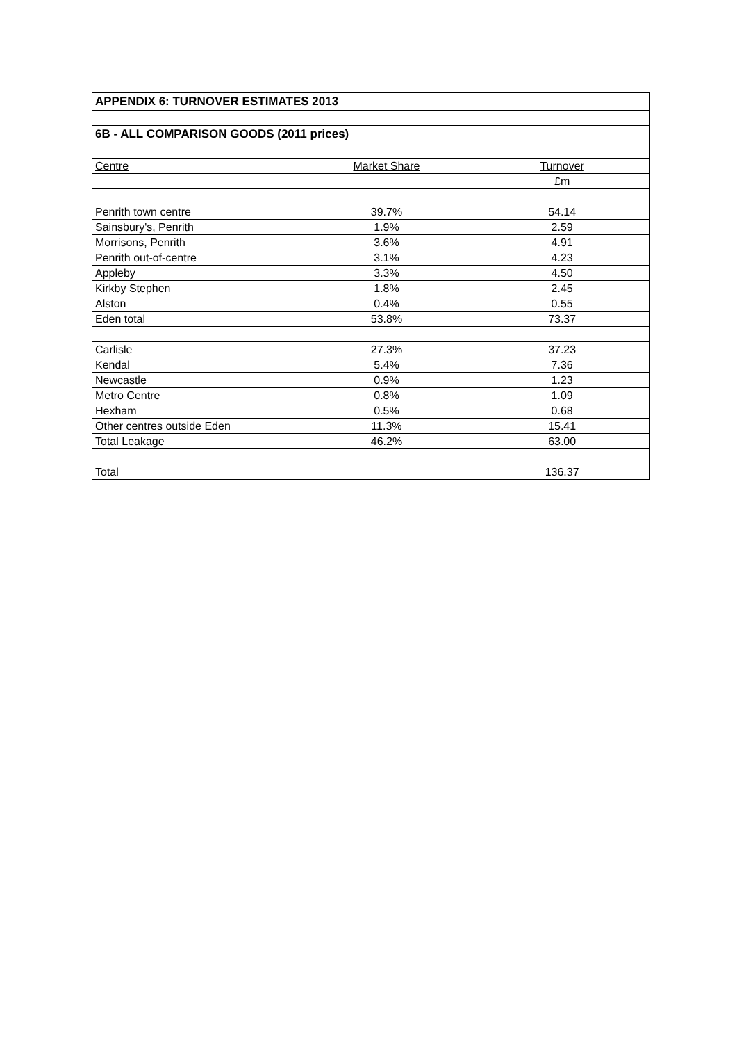| APPENDIX 6: TURNOVER ESTIMATES 2013 | | |
| 6B - ALL COMPARISON GOODS (2011 prices) | | |
| Centre | Market Share | Turnover |
| | | £m |
| Penrith town centre | 39.7% | 54.14 |
| Sainsbury's, Penrith | 1.9% | 2.59 |
| Morrisons, Penrith | 3.6% | 4.91 |
| Penrith out-of-centre | 3.1% | 4.23 |
| Appleby | 3.3% | 4.50 |
| Kirkby Stephen | 1.8% | 2.45 |
| Alston | 0.4% | 0.55 |
| Eden total | 53.8% | 73.37 |
| Carlisle | 27.3% | 37.23 |
| Kendal | 5.4% | 7.36 |
| Newcastle | 0.9% | 1.23 |
| Metro Centre | 0.8% | 1.09 |
| Hexham | 0.5% | 0.68 |
| Other centres outside Eden | 11.3% | 15.41 |
| Total Leakage | 46.2% | 63.00 |
| Total | | 136.37 |